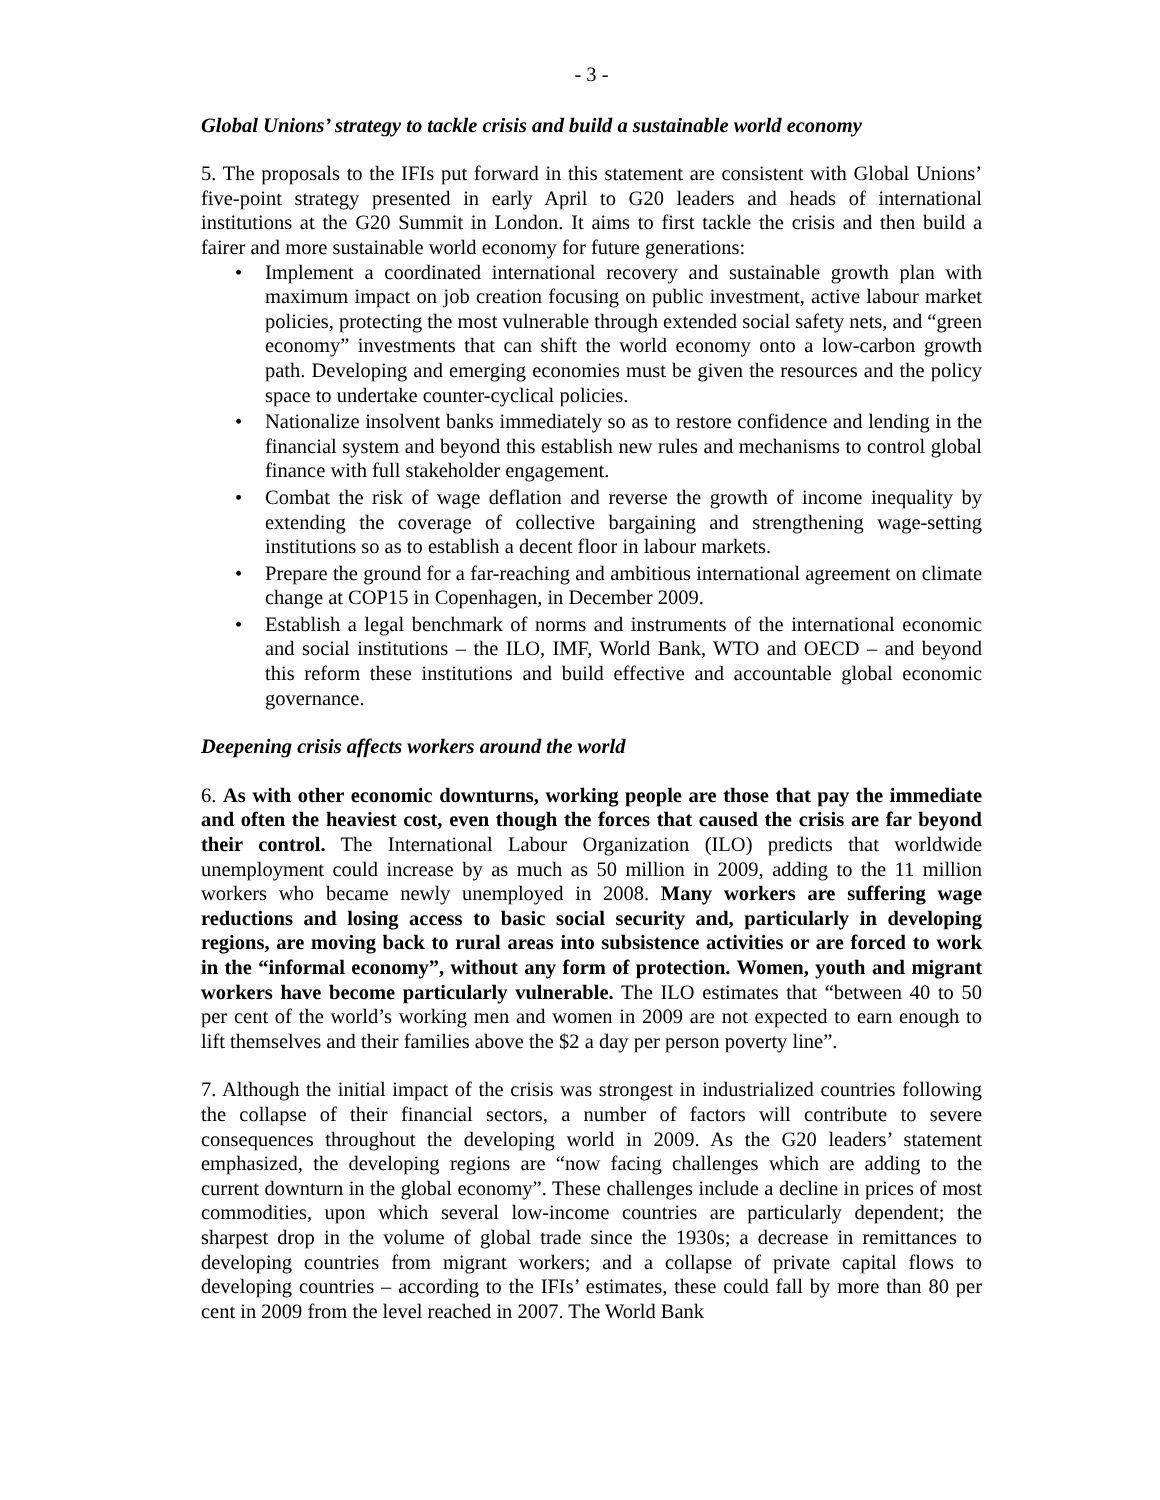- 3 -
Global Unions’ strategy to tackle crisis and build a sustainable world economy
5. The proposals to the IFIs put forward in this statement are consistent with Global Unions’ five-point strategy presented in early April to G20 leaders and heads of international institutions at the G20 Summit in London. It aims to first tackle the crisis and then build a fairer and more sustainable world economy for future generations:
• Implement a coordinated international recovery and sustainable growth plan with maximum impact on job creation focusing on public investment, active labour market policies, protecting the most vulnerable through extended social safety nets, and “green economy” investments that can shift the world economy onto a low-carbon growth path. Developing and emerging economies must be given the resources and the policy space to undertake counter-cyclical policies.
• Nationalize insolvent banks immediately so as to restore confidence and lending in the financial system and beyond this establish new rules and mechanisms to control global finance with full stakeholder engagement.
• Combat the risk of wage deflation and reverse the growth of income inequality by extending the coverage of collective bargaining and strengthening wage-setting institutions so as to establish a decent floor in labour markets.
• Prepare the ground for a far-reaching and ambitious international agreement on climate change at COP15 in Copenhagen, in December 2009.
• Establish a legal benchmark of norms and instruments of the international economic and social institutions – the ILO, IMF, World Bank, WTO and OECD – and beyond this reform these institutions and build effective and accountable global economic governance.
Deepening crisis affects workers around the world
6. As with other economic downturns, working people are those that pay the immediate and often the heaviest cost, even though the forces that caused the crisis are far beyond their control. The International Labour Organization (ILO) predicts that worldwide unemployment could increase by as much as 50 million in 2009, adding to the 11 million workers who became newly unemployed in 2008. Many workers are suffering wage reductions and losing access to basic social security and, particularly in developing regions, are moving back to rural areas into subsistence activities or are forced to work in the “informal economy”, without any form of protection. Women, youth and migrant workers have become particularly vulnerable. The ILO estimates that “between 40 to 50 per cent of the world’s working men and women in 2009 are not expected to earn enough to lift themselves and their families above the $2 a day per person poverty line”.
7. Although the initial impact of the crisis was strongest in industrialized countries following the collapse of their financial sectors, a number of factors will contribute to severe consequences throughout the developing world in 2009. As the G20 leaders’ statement emphasized, the developing regions are “now facing challenges which are adding to the current downturn in the global economy”. These challenges include a decline in prices of most commodities, upon which several low-income countries are particularly dependent; the sharpest drop in the volume of global trade since the 1930s; a decrease in remittances to developing countries from migrant workers; and a collapse of private capital flows to developing countries – according to the IFIs’ estimates, these could fall by more than 80 per cent in 2009 from the level reached in 2007. The World Bank